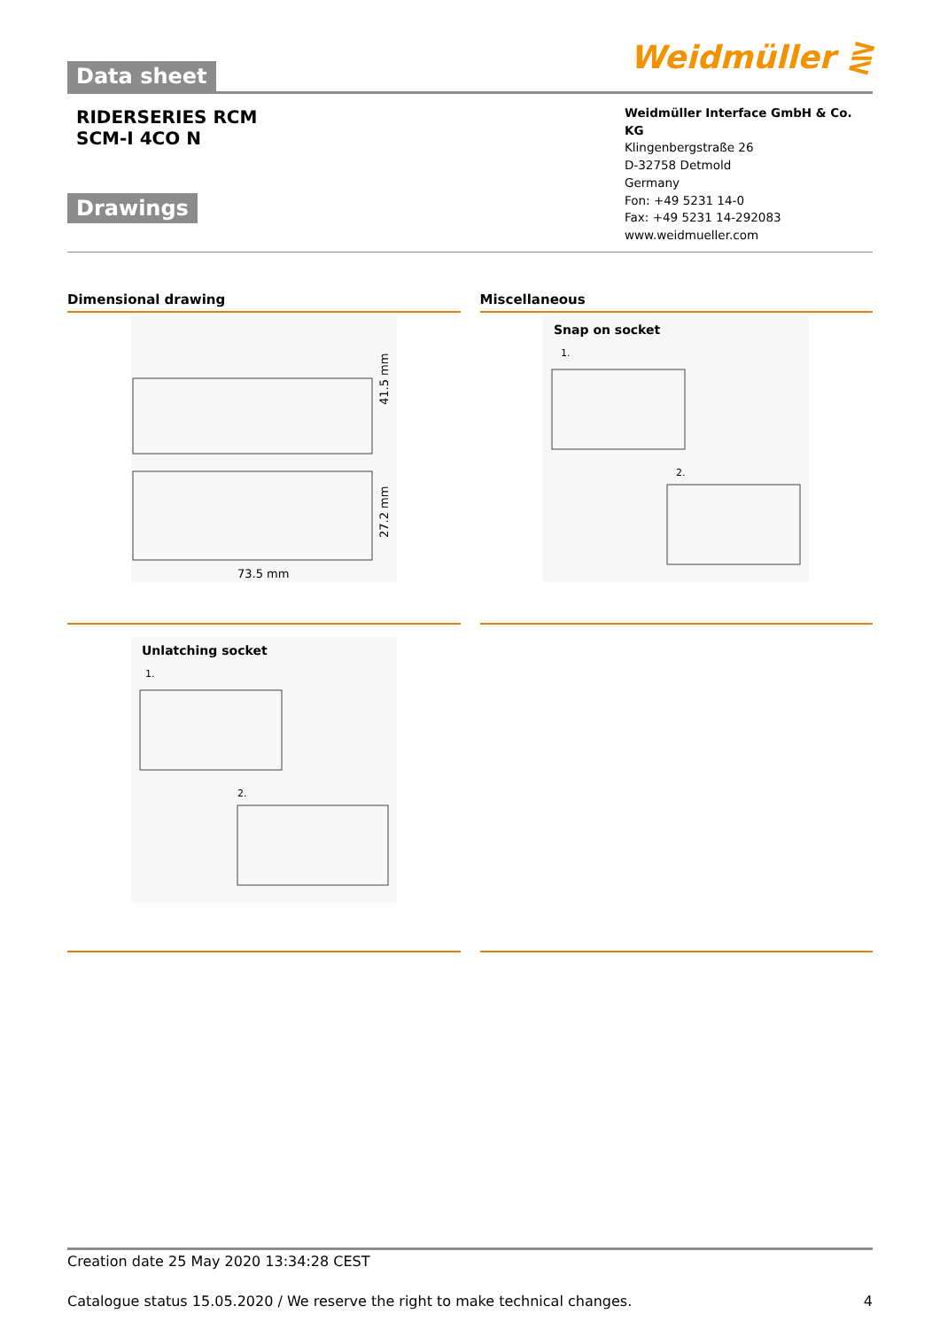Data sheet
Weidmüller ⋛
RIDERSERIES RCM
SCM-I 4CO N
Drawings
Weidmüller Interface GmbH & Co. KG
Klingenbergstraße 26
D-32758 Detmold
Germany
Fon: +49 5231 14-0
Fax: +49 5231 14-292083
www.weidmueller.com
Dimensional drawing
73.5 mm
41.5 mm
27.2 mm
Miscellaneous
Snap on socket
1.
2.
Unlatching socket
1.
2.
Creation date 25 May 2020 13:34:28 CEST
Catalogue status 15.05.2020 / We reserve the right to make technical changes. 4